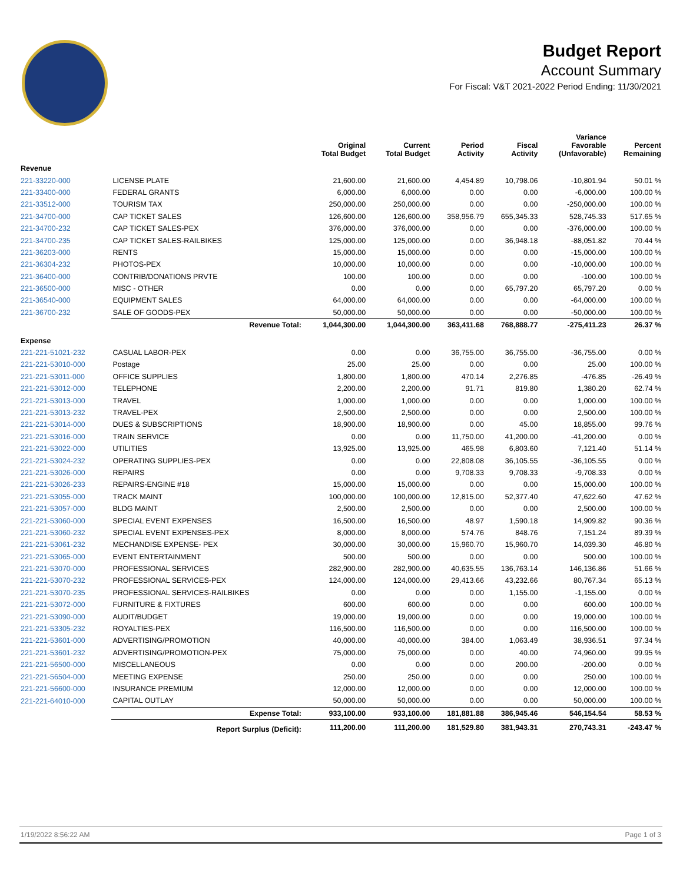Budget Report
Account Summary
For Fiscal: V&T 2021-2022 Period Ending: 11/30/2021
| | | Original Total Budget | Current Total Budget | Period Activity | Fiscal Activity | Variance Favorable (Unfavorable) | Percent Remaining |
| --- | --- | --- | --- | --- | --- | --- | --- |
| Revenue | | | | | | | |
| 221-33220-000 | LICENSE PLATE | 21,600.00 | 21,600.00 | 4,454.89 | 10,798.06 | -10,801.94 | 50.01 % |
| 221-33400-000 | FEDERAL GRANTS | 6,000.00 | 6,000.00 | 0.00 | 0.00 | -6,000.00 | 100.00 % |
| 221-33512-000 | TOURISM TAX | 250,000.00 | 250,000.00 | 0.00 | 0.00 | -250,000.00 | 100.00 % |
| 221-34700-000 | CAP TICKET SALES | 126,600.00 | 126,600.00 | 358,956.79 | 655,345.33 | 528,745.33 | 517.65 % |
| 221-34700-232 | CAP TICKET SALES-PEX | 376,000.00 | 376,000.00 | 0.00 | 0.00 | -376,000.00 | 100.00 % |
| 221-34700-235 | CAP TICKET SALES-RAILBIKES | 125,000.00 | 125,000.00 | 0.00 | 36,948.18 | -88,051.82 | 70.44 % |
| 221-36203-000 | RENTS | 15,000.00 | 15,000.00 | 0.00 | 0.00 | -15,000.00 | 100.00 % |
| 221-36304-232 | PHOTOS-PEX | 10,000.00 | 10,000.00 | 0.00 | 0.00 | -10,000.00 | 100.00 % |
| 221-36400-000 | CONTRIB/DONATIONS PRVTE | 100.00 | 100.00 | 0.00 | 0.00 | -100.00 | 100.00 % |
| 221-36500-000 | MISC - OTHER | 0.00 | 0.00 | 0.00 | 65,797.20 | 65,797.20 | 0.00 % |
| 221-36540-000 | EQUIPMENT SALES | 64,000.00 | 64,000.00 | 0.00 | 0.00 | -64,000.00 | 100.00 % |
| 221-36700-232 | SALE OF GOODS-PEX | 50,000.00 | 50,000.00 | 0.00 | 0.00 | -50,000.00 | 100.00 % |
| | Revenue Total: | 1,044,300.00 | 1,044,300.00 | 363,411.68 | 768,888.77 | -275,411.23 | 26.37 % |
| Expense | | | | | | | |
| 221-221-51021-232 | CASUAL LABOR-PEX | 0.00 | 0.00 | 36,755.00 | 36,755.00 | -36,755.00 | 0.00 % |
| 221-221-53010-000 | Postage | 25.00 | 25.00 | 0.00 | 0.00 | 25.00 | 100.00 % |
| 221-221-53011-000 | OFFICE SUPPLIES | 1,800.00 | 1,800.00 | 470.14 | 2,276.85 | -476.85 | -26.49 % |
| 221-221-53012-000 | TELEPHONE | 2,200.00 | 2,200.00 | 91.71 | 819.80 | 1,380.20 | 62.74 % |
| 221-221-53013-000 | TRAVEL | 1,000.00 | 1,000.00 | 0.00 | 0.00 | 1,000.00 | 100.00 % |
| 221-221-53013-232 | TRAVEL-PEX | 2,500.00 | 2,500.00 | 0.00 | 0.00 | 2,500.00 | 100.00 % |
| 221-221-53014-000 | DUES & SUBSCRIPTIONS | 18,900.00 | 18,900.00 | 0.00 | 45.00 | 18,855.00 | 99.76 % |
| 221-221-53016-000 | TRAIN SERVICE | 0.00 | 0.00 | 11,750.00 | 41,200.00 | -41,200.00 | 0.00 % |
| 221-221-53022-000 | UTILITIES | 13,925.00 | 13,925.00 | 465.98 | 6,803.60 | 7,121.40 | 51.14 % |
| 221-221-53024-232 | OPERATING SUPPLIES-PEX | 0.00 | 0.00 | 22,808.08 | 36,105.55 | -36,105.55 | 0.00 % |
| 221-221-53026-000 | REPAIRS | 0.00 | 0.00 | 9,708.33 | 9,708.33 | -9,708.33 | 0.00 % |
| 221-221-53026-233 | REPAIRS-ENGINE #18 | 15,000.00 | 15,000.00 | 0.00 | 0.00 | 15,000.00 | 100.00 % |
| 221-221-53055-000 | TRACK MAINT | 100,000.00 | 100,000.00 | 12,815.00 | 52,377.40 | 47,622.60 | 47.62 % |
| 221-221-53057-000 | BLDG MAINT | 2,500.00 | 2,500.00 | 0.00 | 0.00 | 2,500.00 | 100.00 % |
| 221-221-53060-000 | SPECIAL EVENT EXPENSES | 16,500.00 | 16,500.00 | 48.97 | 1,590.18 | 14,909.82 | 90.36 % |
| 221-221-53060-232 | SPECIAL EVENT EXPENSES-PEX | 8,000.00 | 8,000.00 | 574.76 | 848.76 | 7,151.24 | 89.39 % |
| 221-221-53061-232 | MECHANDISE EXPENSE- PEX | 30,000.00 | 30,000.00 | 15,960.70 | 15,960.70 | 14,039.30 | 46.80 % |
| 221-221-53065-000 | EVENT ENTERTAINMENT | 500.00 | 500.00 | 0.00 | 0.00 | 500.00 | 100.00 % |
| 221-221-53070-000 | PROFESSIONAL SERVICES | 282,900.00 | 282,900.00 | 40,635.55 | 136,763.14 | 146,136.86 | 51.66 % |
| 221-221-53070-232 | PROFESSIONAL SERVICES-PEX | 124,000.00 | 124,000.00 | 29,413.66 | 43,232.66 | 80,767.34 | 65.13 % |
| 221-221-53070-235 | PROFESSIONAL SERVICES-RAILBIKES | 0.00 | 0.00 | 0.00 | 1,155.00 | -1,155.00 | 0.00 % |
| 221-221-53072-000 | FURNITURE & FIXTURES | 600.00 | 600.00 | 0.00 | 0.00 | 600.00 | 100.00 % |
| 221-221-53090-000 | AUDIT/BUDGET | 19,000.00 | 19,000.00 | 0.00 | 0.00 | 19,000.00 | 100.00 % |
| 221-221-53305-232 | ROYALTIES-PEX | 116,500.00 | 116,500.00 | 0.00 | 0.00 | 116,500.00 | 100.00 % |
| 221-221-53601-000 | ADVERTISING/PROMOTION | 40,000.00 | 40,000.00 | 384.00 | 1,063.49 | 38,936.51 | 97.34 % |
| 221-221-53601-232 | ADVERTISING/PROMOTION-PEX | 75,000.00 | 75,000.00 | 0.00 | 40.00 | 74,960.00 | 99.95 % |
| 221-221-56500-000 | MISCELLANEOUS | 0.00 | 0.00 | 0.00 | 200.00 | -200.00 | 0.00 % |
| 221-221-56504-000 | MEETING EXPENSE | 250.00 | 250.00 | 0.00 | 0.00 | 250.00 | 100.00 % |
| 221-221-56600-000 | INSURANCE PREMIUM | 12,000.00 | 12,000.00 | 0.00 | 0.00 | 12,000.00 | 100.00 % |
| 221-221-64010-000 | CAPITAL OUTLAY | 50,000.00 | 50,000.00 | 0.00 | 0.00 | 50,000.00 | 100.00 % |
| | Expense Total: | 933,100.00 | 933,100.00 | 181,881.88 | 386,945.46 | 546,154.54 | 58.53 % |
| | Report Surplus (Deficit): | 111,200.00 | 111,200.00 | 181,529.80 | 381,943.31 | 270,743.31 | -243.47 % |
1/19/2022 8:56:22 AM Page 1 of 3